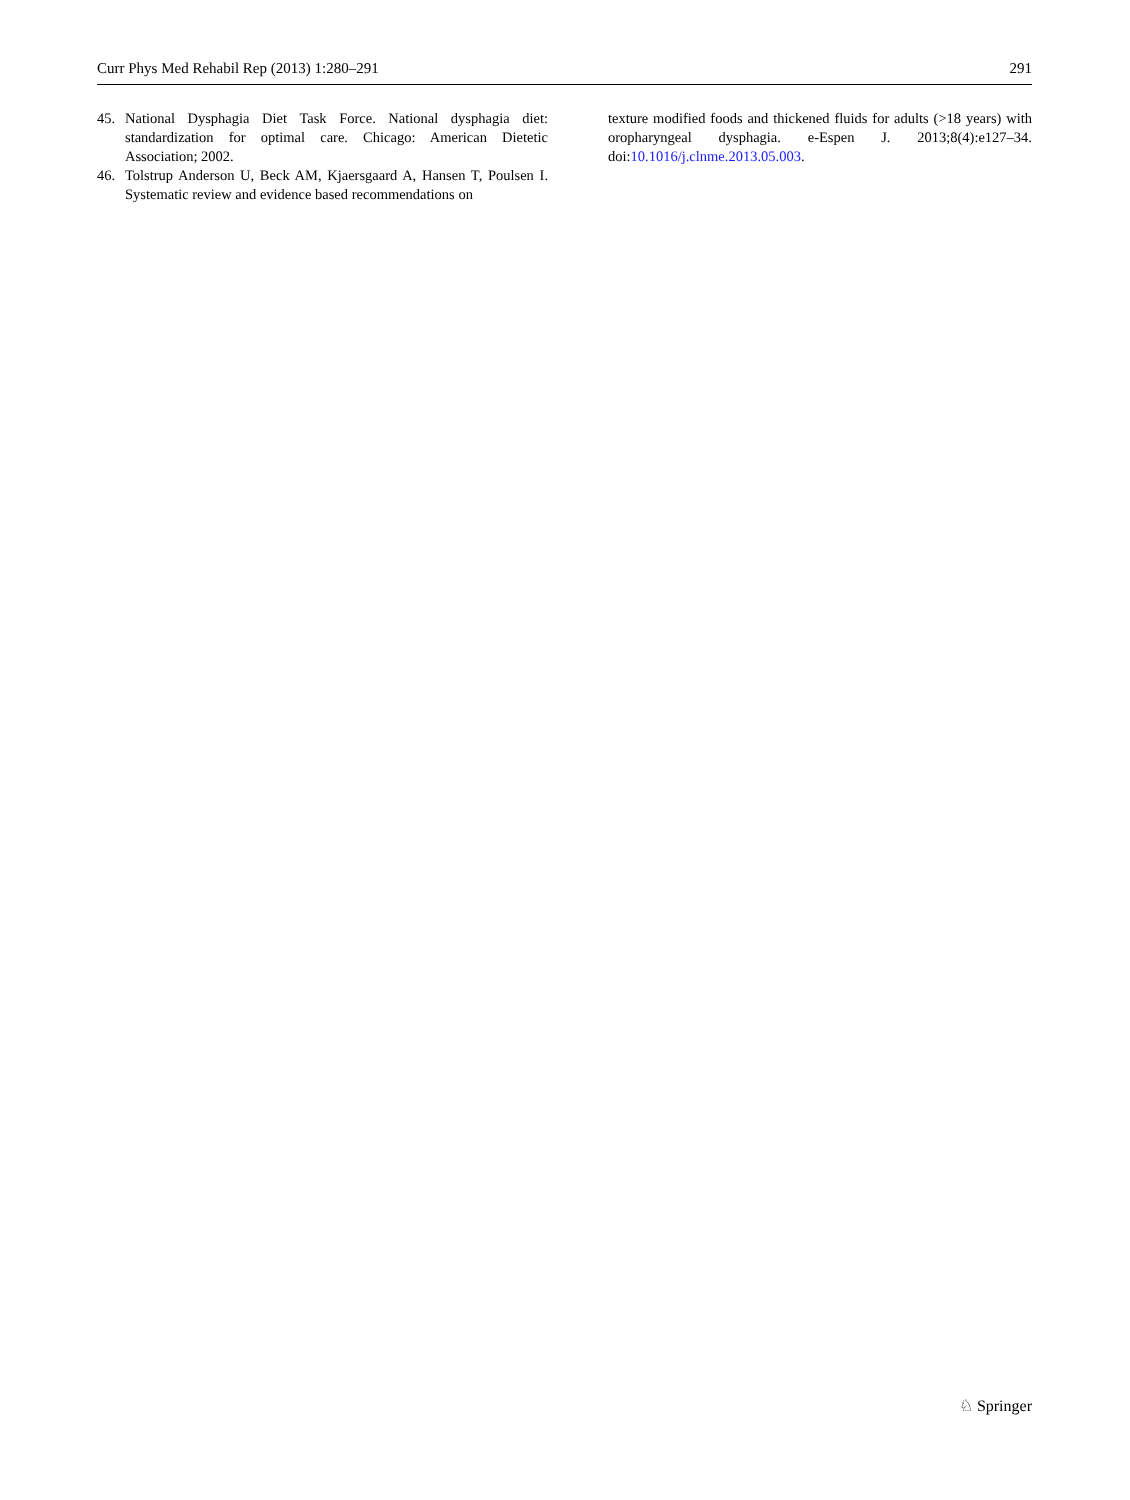Curr Phys Med Rehabil Rep (2013) 1:280–291 291
45. National Dysphagia Diet Task Force. National dysphagia diet: standardization for optimal care. Chicago: American Dietetic Association; 2002.
46. Tolstrup Anderson U, Beck AM, Kjaersgaard A, Hansen T, Poulsen I. Systematic review and evidence based recommendations on
texture modified foods and thickened fluids for adults (>18 years) with oropharyngeal dysphagia. e-Espen J. 2013;8(4):e127–34. doi:10.1016/j.clnme.2013.05.003.
♘ Springer